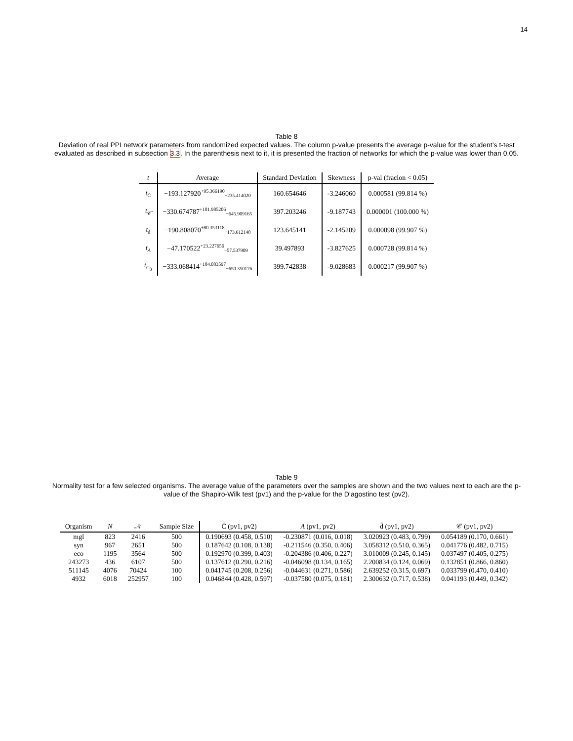14
Table 8
Deviation of real PPI network parameters from randomized expected values. The column p-value presents the average p-value for the student’s t-test evaluated as described in subsection 3.3. In the parenthesis next to it, it is presented the fraction of networks for which the p-value was lower than 0.05.
| t | Average | Standard Deviation | Skewness | p-val (fracion < 0.05) |
| --- | --- | --- | --- | --- |
| t<sub>C̄</sub> | −193.127920<sup>+95.366190</sup><sub>−235.414020</sub> | 160.654646 | -3.246060 | 0.000581 (99.814 %) |
| t<sub>𝒞̄</sub> | −330.674787<sup>+181.985206</sup><sub>−645.909165</sub> | 397.203246 | -9.187743 | 0.000001 (100.000 %) |
| t<sub>d̄</sub> | −190.808070<sup>+80.353118</sup><sub>−173.612148</sub> | 123.645141 | -2.145209 | 0.000098 (99.907 %) |
| t<sub>A</sub> | −47.170522<sup>+23.227656</sup><sub>−57.537909</sub> | 39.497893 | -3.827625 | 0.000728 (99.814 %) |
| t<sub>C<sub>3</sub></sub> | −333.068414<sup>+184.083597</sup><sub>−650.350176</sub> | 399.742838 | -9.028683 | 0.000217 (99.907 %) |
Table 9
Normality test for a few selected organisms. The average value of the parameters over the samples are shown and the two values next to each are the p-value of the Shapiro-Wilk test (pv1) and the p-value for the D’agostino test (pv2).
| Organism | N | 𝒩 | Sample Size | C̄ (pv1, pv2) | A (pv1, pv2) | d̄ (pv1, pv2) | 𝒞 (pv1, pv2) |
| --- | --- | --- | --- | --- | --- | --- | --- |
| mgl | 823 | 2416 | 500 | 0.190693 (0.458, 0.510) | -0.230871 (0.016, 0.018) | 3.020923 (0.483, 0.799) | 0.054189 (0.170, 0.661) |
| syn | 967 | 2651 | 500 | 0.187642 (0.108, 0.138) | -0.211546 (0.350, 0.406) | 3.058312 (0.510, 0.365) | 0.041776 (0.482, 0.715) |
| eco | 1195 | 3564 | 500 | 0.192970 (0.399, 0.403) | -0.204386 (0.406, 0.227) | 3.010009 (0.245, 0.145) | 0.037497 (0.405, 0.275) |
| 243273 | 436 | 6107 | 500 | 0.137612 (0.290, 0.216) | -0.046098 (0.134, 0.165) | 2.200834 (0.124, 0.069) | 0.132851 (0.866, 0.860) |
| 511145 | 4076 | 70424 | 100 | 0.041745 (0.208, 0.256) | -0.044631 (0.271, 0.586) | 2.639252 (0.315, 0.697) | 0.033799 (0.470, 0.410) |
| 4932 | 6018 | 252957 | 100 | 0.046844 (0.428, 0.597) | -0.037580 (0.075, 0.181) | 2.300632 (0.717, 0.538) | 0.041193 (0.449, 0.342) |